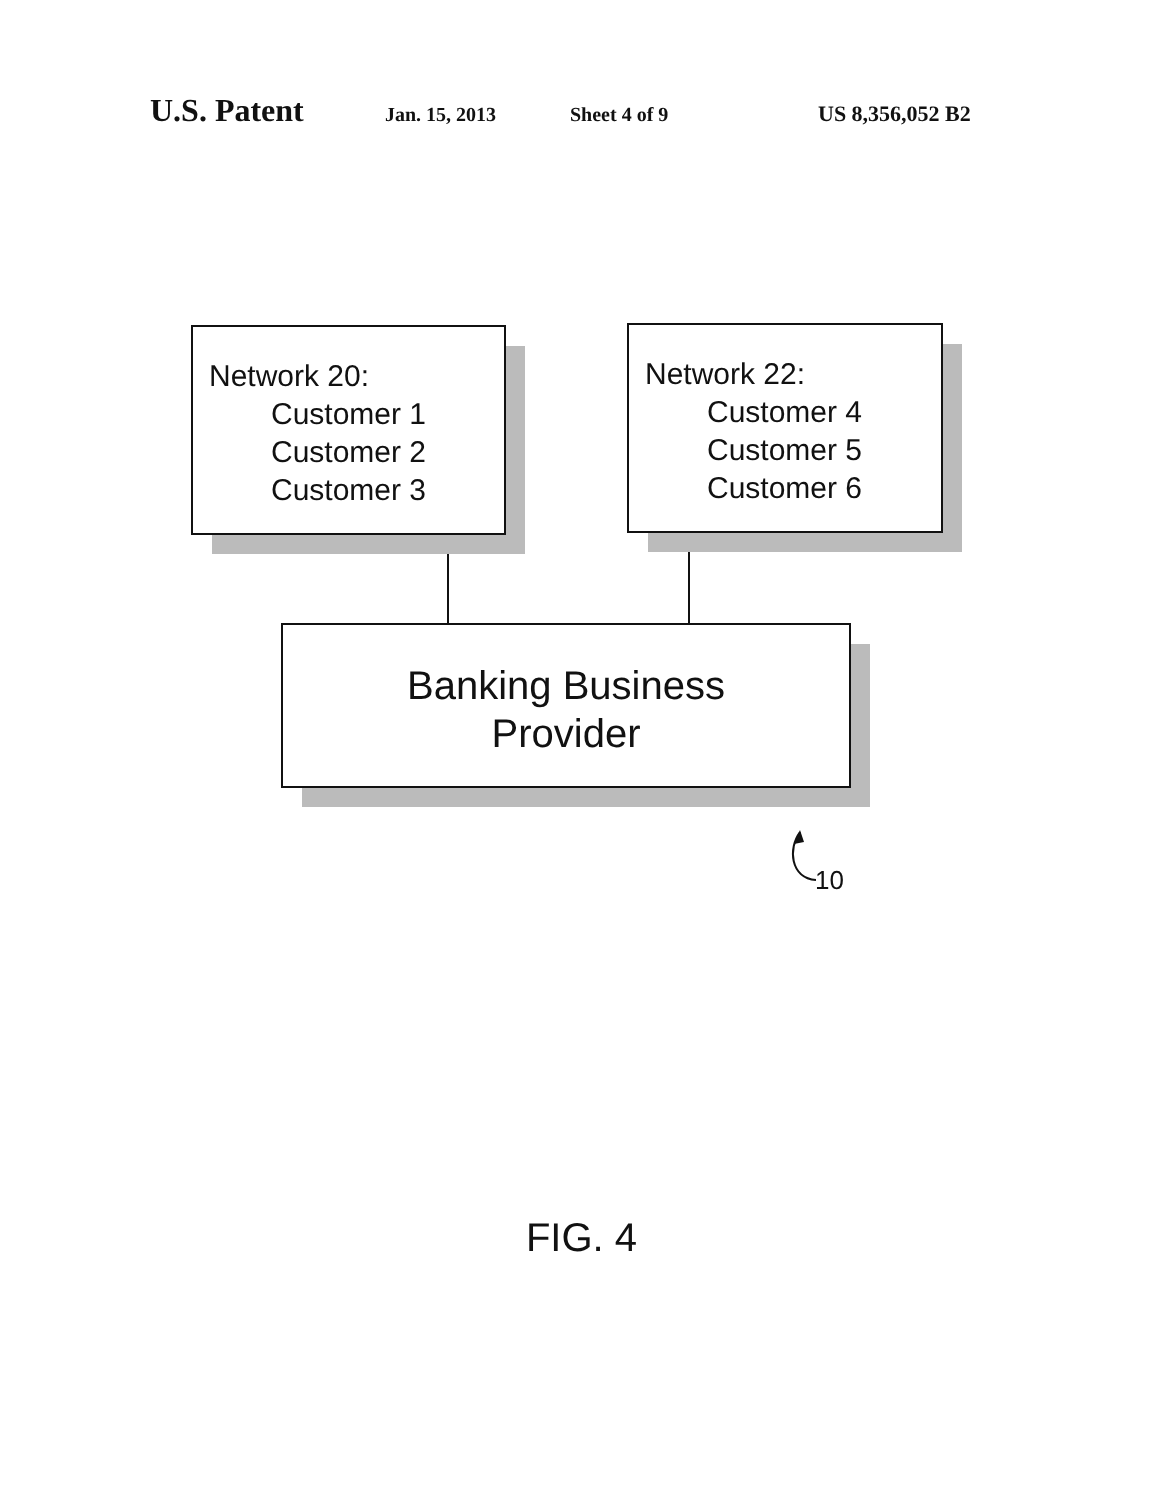U.S. Patent Jan. 15, 2013 Sheet 4 of 9 US 8,356,052 B2
Network 20:
Customer 1
Customer 2
Customer 3
Network 22:
Customer 4
Customer 5
Customer 6
Banking Business
Provider
10
FIG. 4